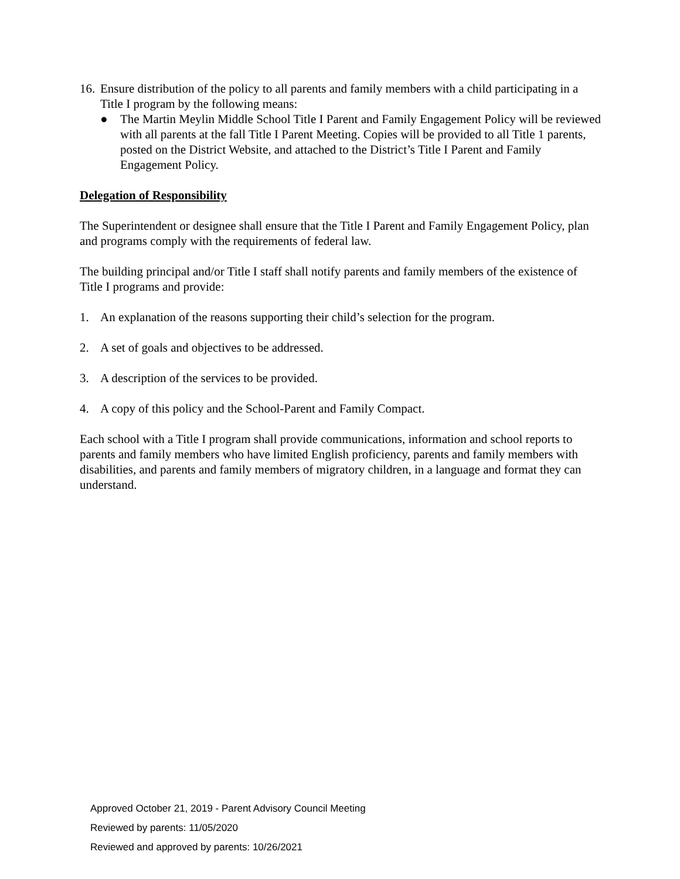16. Ensure distribution of the policy to all parents and family members with a child participating in a Title I program by the following means:
● The Martin Meylin Middle School Title I Parent and Family Engagement Policy will be reviewed with all parents at the fall Title I Parent Meeting. Copies will be provided to all Title 1 parents, posted on the District Website, and attached to the District’s Title I Parent and Family Engagement Policy.
Delegation of Responsibility
The Superintendent or designee shall ensure that the Title I Parent and Family Engagement Policy, plan and programs comply with the requirements of federal law.
The building principal and/or Title I staff shall notify parents and family members of the existence of Title I programs and provide:
1. An explanation of the reasons supporting their child’s selection for the program.
2. A set of goals and objectives to be addressed.
3. A description of the services to be provided.
4. A copy of this policy and the School-Parent and Family Compact.
Each school with a Title I program shall provide communications, information and school reports to parents and family members who have limited English proficiency, parents and family members with disabilities, and parents and family members of migratory children, in a language and format they can understand.
Approved October 21, 2019 - Parent Advisory Council Meeting
Reviewed by parents: 11/05/2020
Reviewed and approved by parents: 10/26/2021